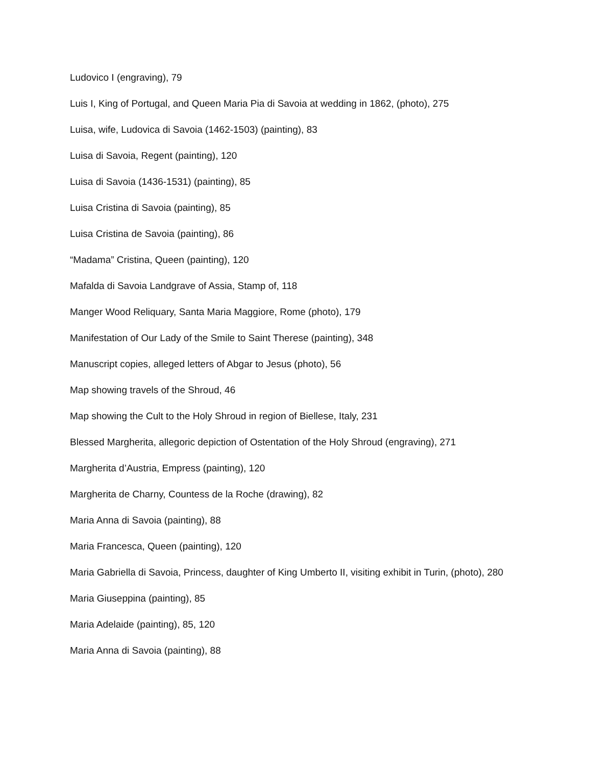Ludovico I (engraving), 79
Luis I, King of Portugal, and Queen Maria Pia di Savoia at wedding in 1862, (photo), 275
Luisa, wife, Ludovica di Savoia (1462-1503) (painting), 83
Luisa di Savoia, Regent (painting), 120
Luisa di Savoia (1436-1531) (painting), 85
Luisa Cristina di Savoia (painting), 85
Luisa Cristina de Savoia (painting), 86
“Madama” Cristina, Queen (painting), 120
Mafalda di Savoia Landgrave of Assia, Stamp of, 118
Manger Wood Reliquary, Santa Maria Maggiore, Rome (photo), 179
Manifestation of Our Lady of the Smile to Saint Therese (painting), 348
Manuscript copies, alleged letters of Abgar to Jesus (photo), 56
Map showing travels of the Shroud, 46
Map showing the Cult to the Holy Shroud in region of Biellese, Italy, 231
Blessed Margherita, allegoric depiction of Ostentation of the Holy Shroud (engraving), 271
Margherita d’Austria, Empress (painting), 120
Margherita de Charny, Countess de la Roche (drawing), 82
Maria Anna di Savoia (painting), 88
Maria Francesca, Queen (painting), 120
Maria Gabriella di Savoia, Princess, daughter of King Umberto II, visiting exhibit in Turin, (photo), 280
Maria Giuseppina (painting), 85
Maria Adelaide (painting), 85, 120
Maria Anna di Savoia (painting), 88